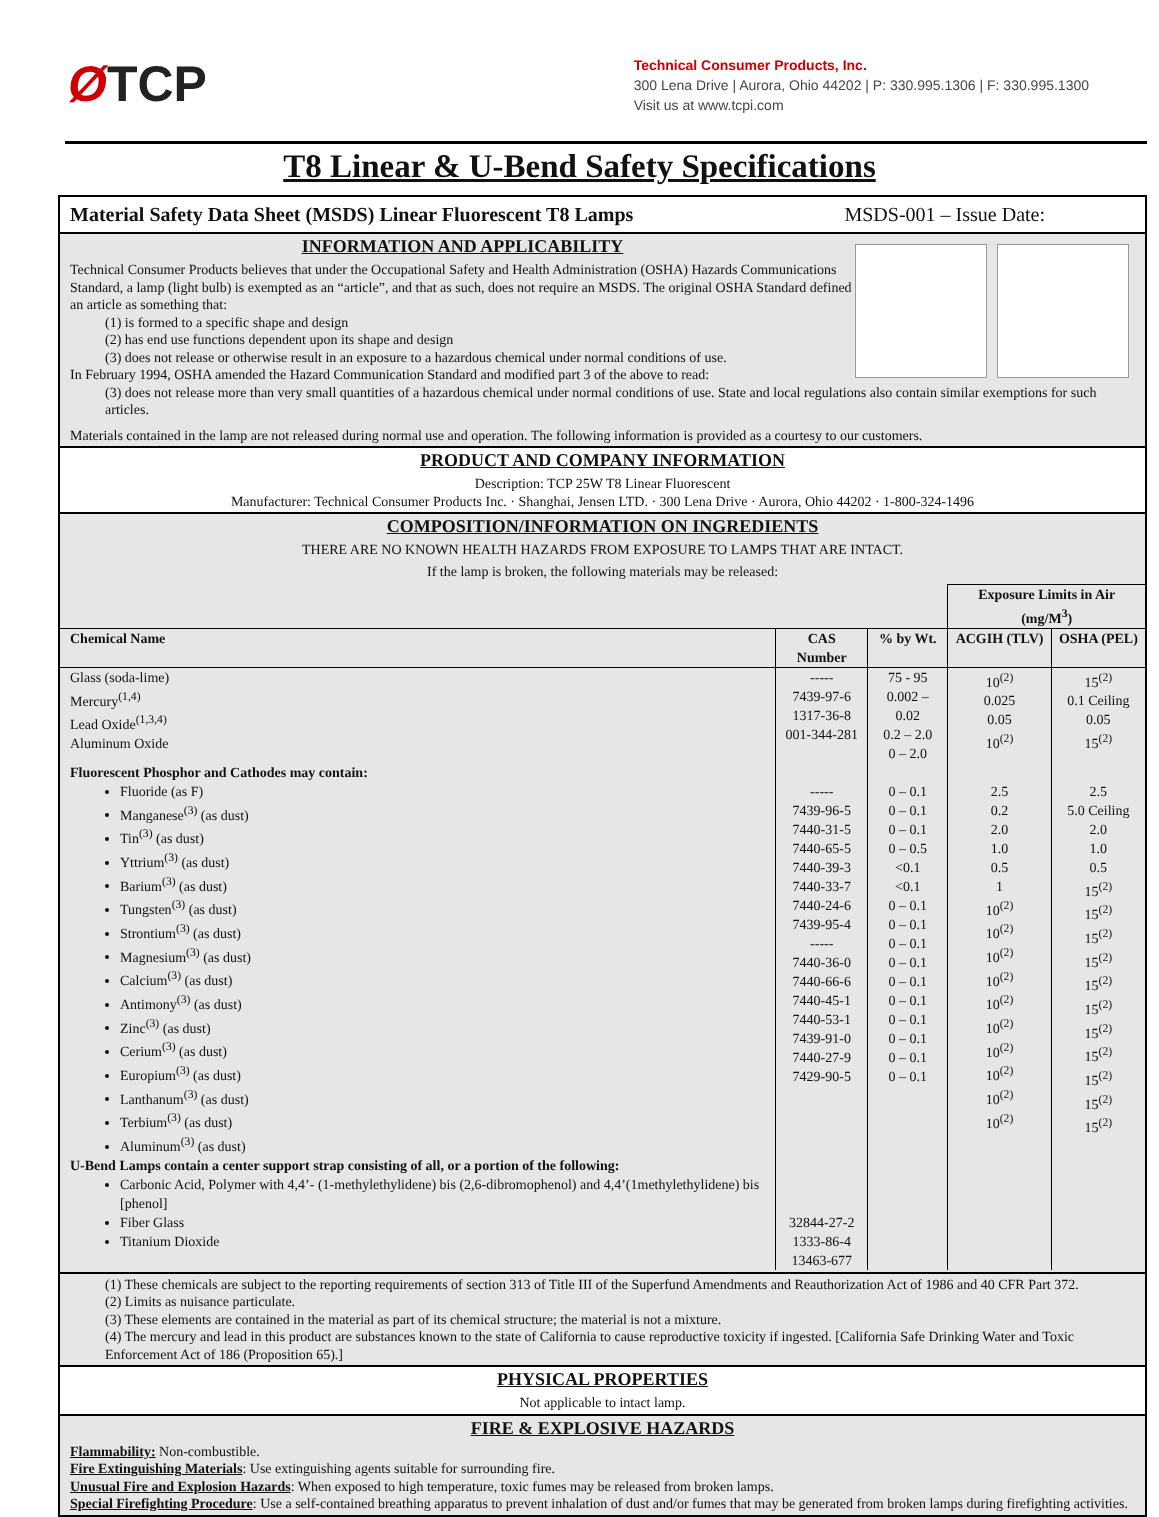ØTCP
Technical Consumer Products, Inc.
300 Lena Drive | Aurora, Ohio 44202 | P: 330.995.1306 | F: 330.995.1300
Visit us at www.tcpi.com
T8 Linear & U-Bend Safety Specifications
Material Safety Data Sheet (MSDS) Linear Fluorescent T8 Lamps MSDS-001 – Issue Date:
INFORMATION AND APPLICABILITY
Technical Consumer Products believes that under the Occupational Safety and Health Administration (OSHA) Hazards Communications Standard, a lamp (light bulb) is exempted as an “article”, and that as such, does not require an MSDS. The original OSHA Standard defined an article as something that:
(1) is formed to a specific shape and design
(2) has end use functions dependent upon its shape and design
(3) does not release or otherwise result in an exposure to a hazardous chemical under normal conditions of use.
In February 1994, OSHA amended the Hazard Communication Standard and modified part 3 of the above to read:
(3) does not release more than very small quantities of a hazardous chemical under normal conditions of use. State and local regulations also contain similar exemptions for such articles.
Materials contained in the lamp are not released during normal use and operation. The following information is provided as a courtesy to our customers.
PRODUCT AND COMPANY INFORMATION
Description: TCP 25W T8 Linear Fluorescent
Manufacturer: Technical Consumer Products Inc. · Shanghai, Jensen LTD. · 300 Lena Drive · Aurora, Ohio 44202 · 1-800-324-1496
COMPOSITION/INFORMATION ON INGREDIENTS
THERE ARE NO KNOWN HEALTH HAZARDS FROM EXPOSURE TO LAMPS THAT ARE INTACT.
If the lamp is broken, the following materials may be released:
| | | | Exposure Limits in Air (mg/M<sup>3</sup>) | |
| --- | --- | --- | --- | --- |
| Chemical Name | CAS Number | % by Wt. | ACGIH (TLV) | OSHA (PEL) |
| Glass (soda-lime) Mercury<sup>(1,4)</sup> Lead Oxide<sup>(1,3,4)</sup> Aluminum Oxide | ----- 7439-97-6 1317-36-8 001-344-281 | 75 - 95 0.002 – 0.02 0.2 – 2.0 0 – 2.0 | 10<sup>(2)</sup> 0.025 0.05 10<sup>(2)</sup> | 15<sup>(2)</sup> 0.1 Ceiling 0.05 15<sup>(2)</sup> |
| Fluorescent Phosphor and Cathodes may contain: Fluoride (as F) Manganese<sup>(3)</sup> (as dust) Tin<sup>(3)</sup> (as dust) Yttrium<sup>(3)</sup> (as dust) Barium<sup>(3)</sup> (as dust) Tungsten<sup>(3)</sup> (as dust) Strontium<sup>(3)</sup> (as dust) Magnesium<sup>(3)</sup> (as dust) Calcium<sup>(3)</sup> (as dust) Antimony<sup>(3)</sup> (as dust) Zinc<sup>(3)</sup> (as dust) Cerium<sup>(3)</sup> (as dust) Europium<sup>(3)</sup> (as dust) Lanthanum<sup>(3)</sup> (as dust) Terbium<sup>(3)</sup> (as dust) Aluminum<sup>(3)</sup> (as dust) | ----- 7439-96-5 7440-31-5 7440-65-5 7440-39-3 7440-33-7 7440-24-6 7439-95-4 ----- 7440-36-0 7440-66-6 7440-45-1 7440-53-1 7439-91-0 7440-27-9 7429-90-5 | 0 – 0.1 0 – 0.1 0 – 0.1 0 – 0.5 <0.1 <0.1 0 – 0.1 0 – 0.1 0 – 0.1 0 – 0.1 0 – 0.1 0 – 0.1 0 – 0.1 0 – 0.1 0 – 0.1 0 – 0.1 | 2.5 0.2 2.0 1.0 0.5 1 10<sup>(2)</sup> 10<sup>(2)</sup> 10<sup>(2)</sup> 10<sup>(2)</sup> 10<sup>(2)</sup> 10<sup>(2)</sup> 10<sup>(2)</sup> 10<sup>(2)</sup> 10<sup>(2)</sup> 10<sup>(2)</sup> | 2.5 5.0 Ceiling 2.0 1.0 0.5 15<sup>(2)</sup> 15<sup>(2)</sup> 15<sup>(2)</sup> 15<sup>(2)</sup> 15<sup>(2)</sup> 15<sup>(2)</sup> 15<sup>(2)</sup> 15<sup>(2)</sup> 15<sup>(2)</sup> 15<sup>(2)</sup> 15<sup>(2)</sup> |
| U-Bend Lamps contain a center support strap consisting of all, or a portion of the following: Carbonic Acid, Polymer with 4,4’- (1-methylethylidene) bis (2,6-dibromophenol) and 4,4’(1methylethylidene) bis [phenol] Fiber Glass Titanium Dioxide | 32844-27-2 1333-86-4 13463-677 | | | |
(1) These chemicals are subject to the reporting requirements of section 313 of Title III of the Superfund Amendments and Reauthorization Act of 1986 and 40 CFR Part 372.
(2) Limits as nuisance particulate.
(3) These elements are contained in the material as part of its chemical structure; the material is not a mixture.
(4) The mercury and lead in this product are substances known to the state of California to cause reproductive toxicity if ingested. [California Safe Drinking Water and Toxic Enforcement Act of 186 (Proposition 65).]
PHYSICAL PROPERTIES
Not applicable to intact lamp.
FIRE & EXPLOSIVE HAZARDS
Flammability: Non-combustible.
Fire Extinguishing Materials: Use extinguishing agents suitable for surrounding fire.
Unusual Fire and Explosion Hazards: When exposed to high temperature, toxic fumes may be released from broken lamps.
Special Firefighting Procedure: Use a self-contained breathing apparatus to prevent inhalation of dust and/or fumes that may be generated from broken lamps during firefighting activities.